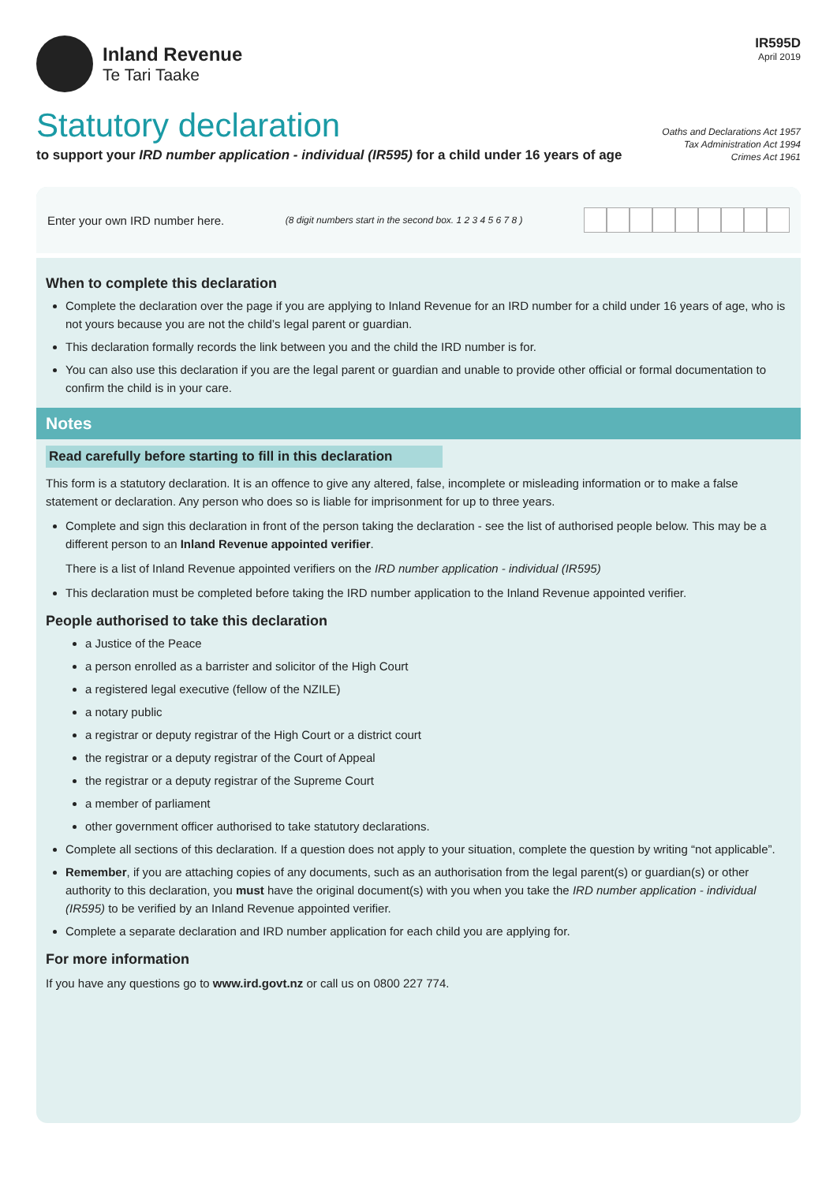Inland Revenue
Te Tari Taake
IR595D
April 2019
Statutory declaration
to support your IRD number application - individual (IR595) for a child under 16 years of age
Oaths and Declarations Act 1957
Tax Administration Act 1994
Crimes Act 1961
Enter your own IRD number here. (8 digit numbers start in the second box. 1 2 3 4 5 6 7 8 )
When to complete this declaration
Complete the declaration over the page if you are applying to Inland Revenue for an IRD number for a child under 16 years of age, who is not yours because you are not the child’s legal parent or guardian.
This declaration formally records the link between you and the child the IRD number is for.
You can also use this declaration if you are the legal parent or guardian and unable to provide other official or formal documentation to confirm the child is in your care.
Notes
Read carefully before starting to fill in this declaration
This form is a statutory declaration. It is an offence to give any altered, false, incomplete or misleading information or to make a false statement or declaration. Any person who does so is liable for imprisonment for up to three years.
Complete and sign this declaration in front of the person taking the declaration - see the list of authorised people below. This may be a different person to an Inland Revenue appointed verifier.
There is a list of Inland Revenue appointed verifiers on the IRD number application - individual (IR595)
This declaration must be completed before taking the IRD number application to the Inland Revenue appointed verifier.
People authorised to take this declaration
a Justice of the Peace
a person enrolled as a barrister and solicitor of the High Court
a registered legal executive (fellow of the NZILE)
a notary public
a registrar or deputy registrar of the High Court or a district court
the registrar or a deputy registrar of the Court of Appeal
the registrar or a deputy registrar of the Supreme Court
a member of parliament
other government officer authorised to take statutory declarations.
Complete all sections of this declaration. If a question does not apply to your situation, complete the question by writing “not applicable”.
Remember, if you are attaching copies of any documents, such as an authorisation from the legal parent(s) or guardian(s) or other authority to this declaration, you must have the original document(s) with you when you take the IRD number application - individual (IR595) to be verified by an Inland Revenue appointed verifier.
Complete a separate declaration and IRD number application for each child you are applying for.
For more information
If you have any questions go to www.ird.govt.nz or call us on 0800 227 774.